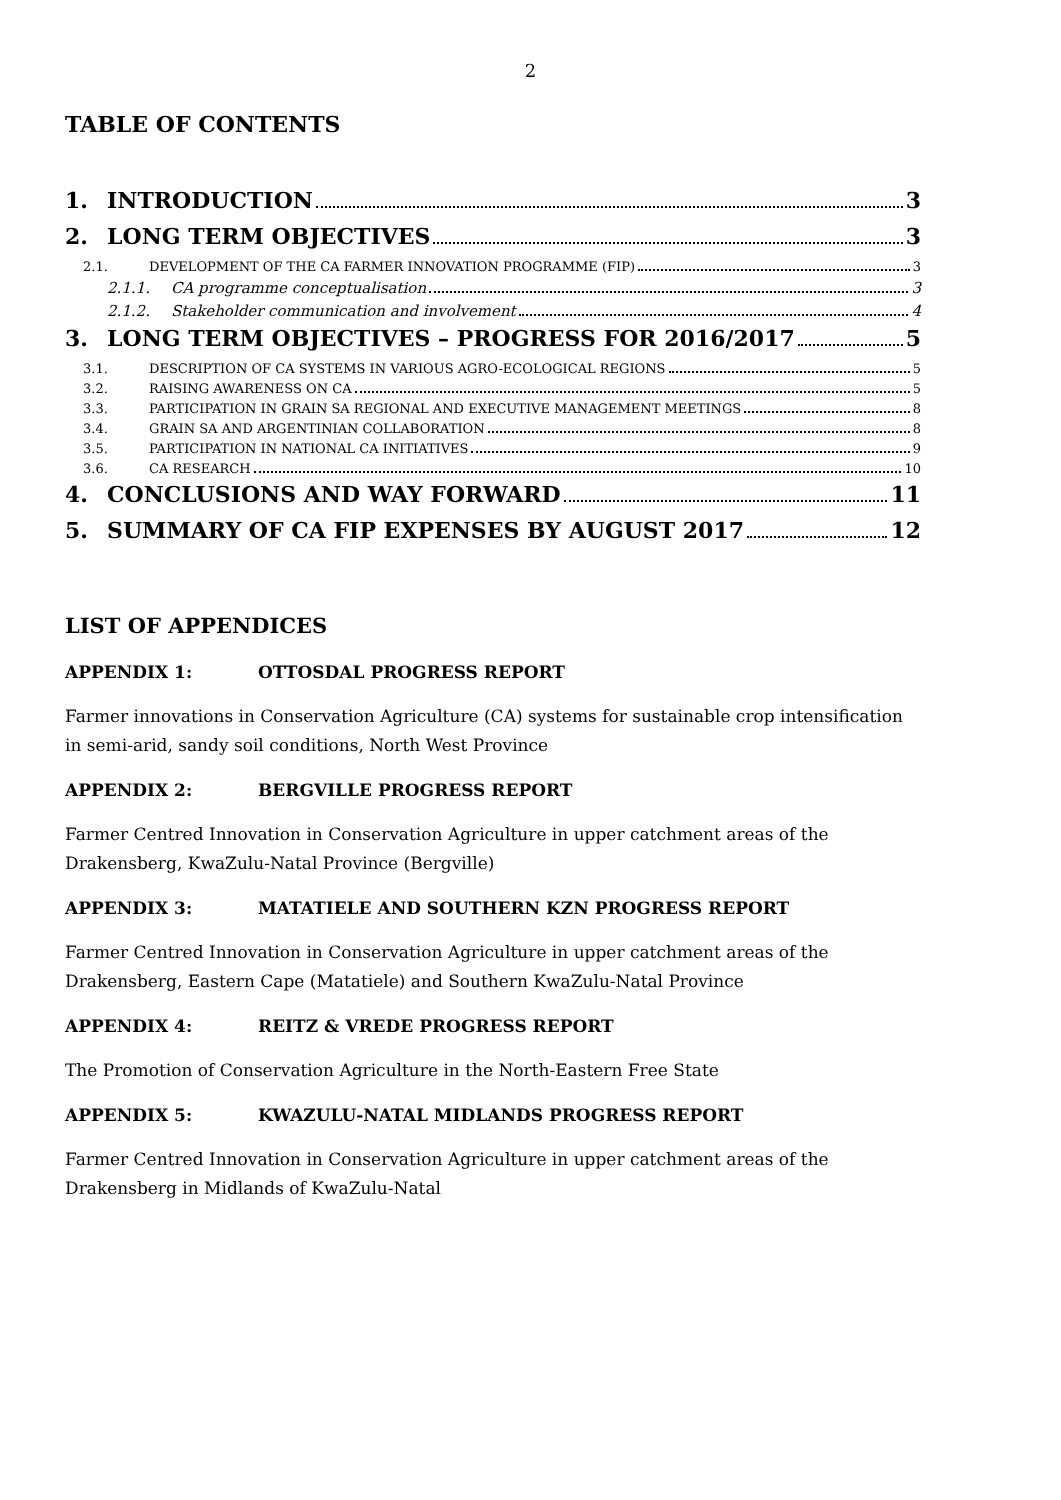2
TABLE OF CONTENTS
1. INTRODUCTION 3
2. LONG TERM OBJECTIVES 3
2.1. DEVELOPMENT OF THE CA FARMER INNOVATION PROGRAMME (FIP) 3
2.1.1. CA programme conceptualisation 3
2.1.2. Stakeholder communication and involvement 4
3. LONG TERM OBJECTIVES – PROGRESS FOR 2016/2017 5
3.1. DESCRIPTION OF CA SYSTEMS IN VARIOUS AGRO-ECOLOGICAL REGIONS 5
3.2. RAISING AWARENESS ON CA 5
3.3. PARTICIPATION IN GRAIN SA REGIONAL AND EXECUTIVE MANAGEMENT MEETINGS 8
3.4. GRAIN SA AND ARGENTINIAN COLLABORATION 8
3.5. PARTICIPATION IN NATIONAL CA INITIATIVES 9
3.6. CA RESEARCH 10
4. CONCLUSIONS AND WAY FORWARD 11
5. SUMMARY OF CA FIP EXPENSES BY AUGUST 2017 12
LIST OF APPENDICES
APPENDIX 1: OTTOSDAL PROGRESS REPORT
Farmer innovations in Conservation Agriculture (CA) systems for sustainable crop intensification in semi-arid, sandy soil conditions, North West Province
APPENDIX 2: BERGVILLE PROGRESS REPORT
Farmer Centred Innovation in Conservation Agriculture in upper catchment areas of the Drakensberg, KwaZulu-Natal Province (Bergville)
APPENDIX 3: MATATIELE AND SOUTHERN KZN PROGRESS REPORT
Farmer Centred Innovation in Conservation Agriculture in upper catchment areas of the Drakensberg, Eastern Cape (Matatiele) and Southern KwaZulu-Natal Province
APPENDIX 4: REITZ & VREDE PROGRESS REPORT
The Promotion of Conservation Agriculture in the North-Eastern Free State
APPENDIX 5: KWAZULU-NATAL MIDLANDS PROGRESS REPORT
Farmer Centred Innovation in Conservation Agriculture in upper catchment areas of the Drakensberg in Midlands of KwaZulu-Natal